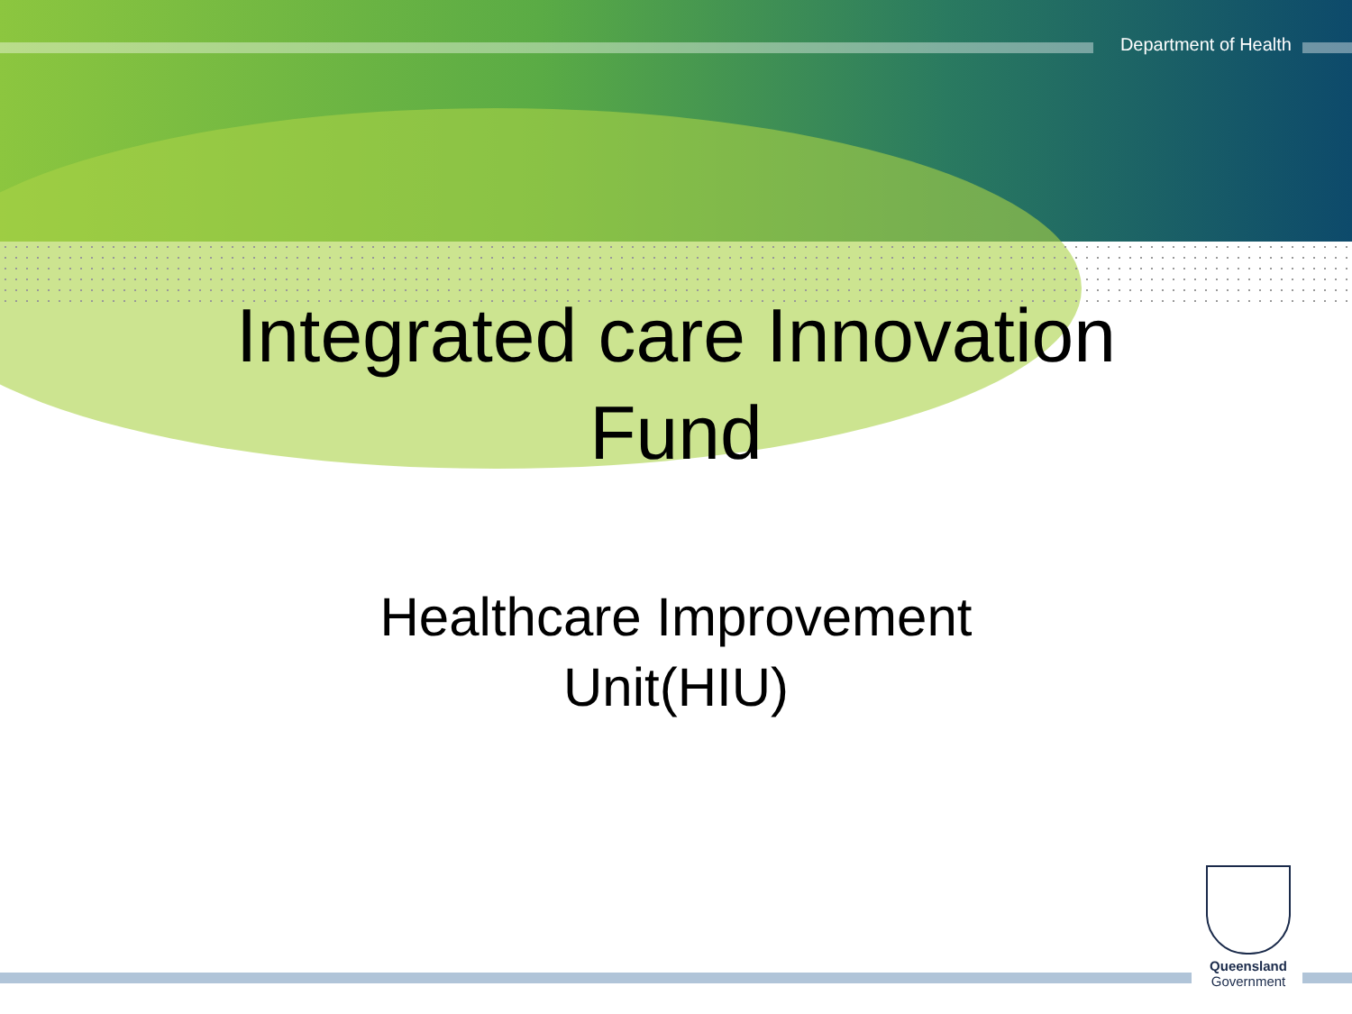Department of Health
Integrated care Innovation
Fund
Healthcare Improvement
Unit(HIU)
Queensland
Government